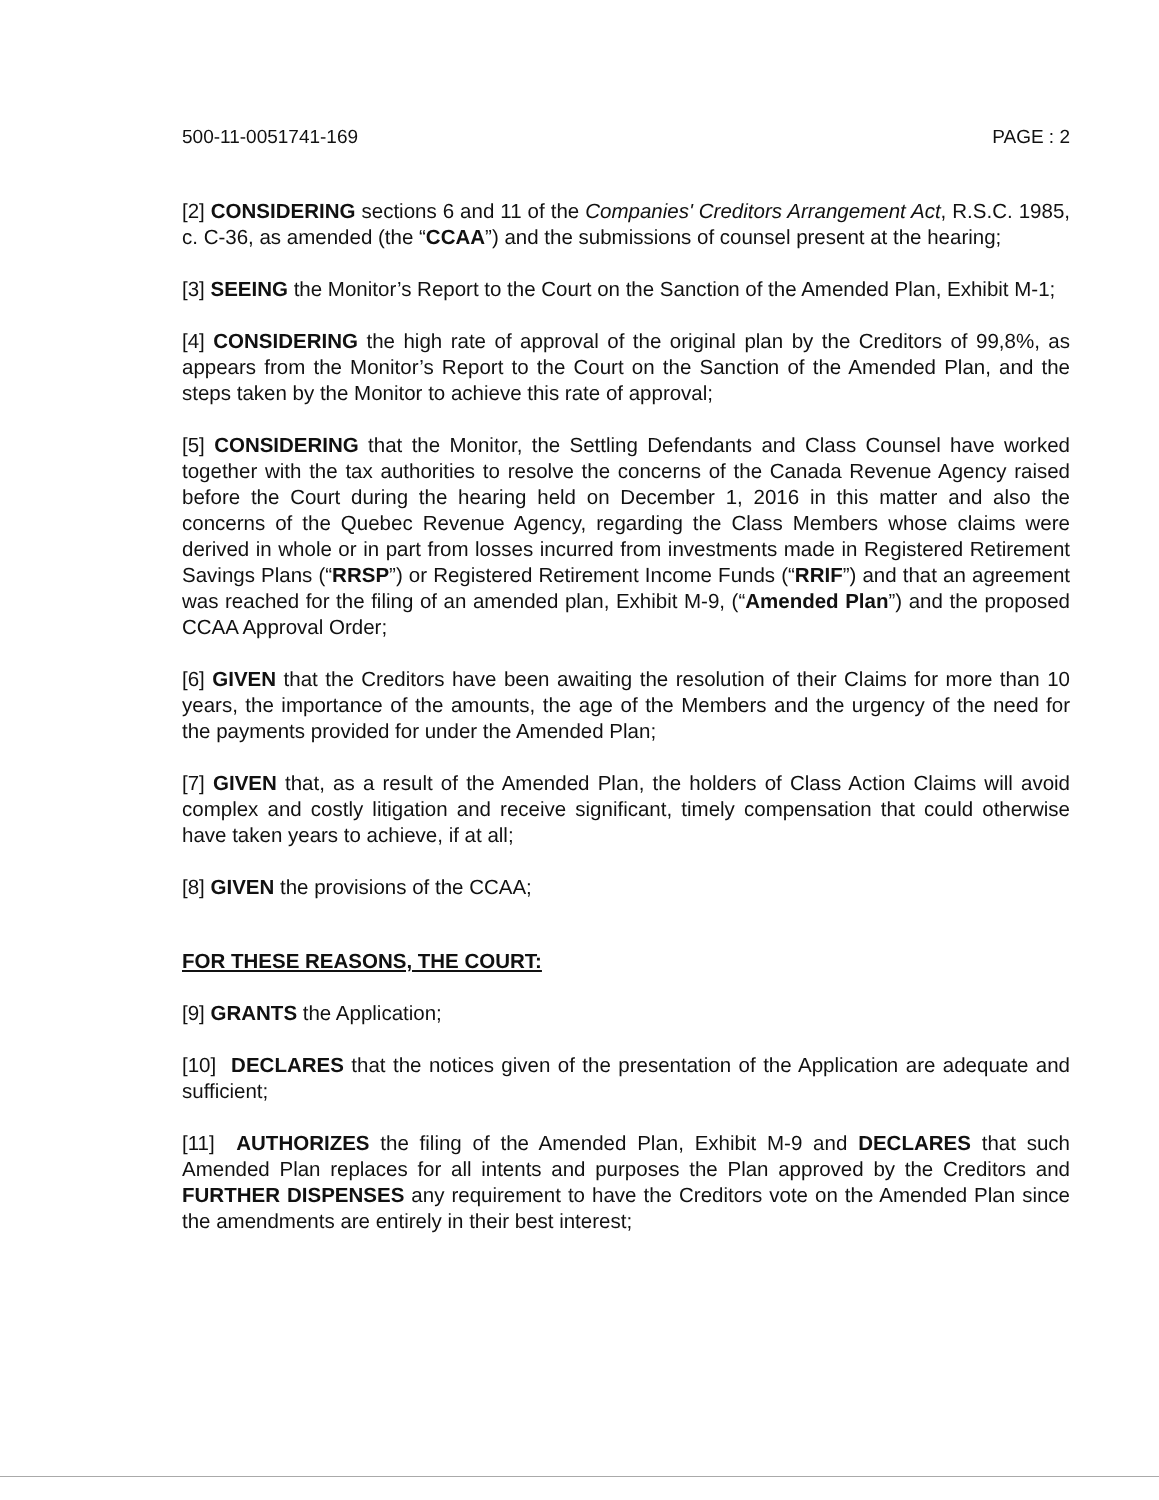500-11-0051741-169 PAGE : 2
[2] CONSIDERING sections 6 and 11 of the Companies' Creditors Arrangement Act, R.S.C. 1985, c. C-36, as amended (the “CCAA”) and the submissions of counsel present at the hearing;
[3] SEEING the Monitor’s Report to the Court on the Sanction of the Amended Plan, Exhibit M-1;
[4] CONSIDERING the high rate of approval of the original plan by the Creditors of 99,8%, as appears from the Monitor’s Report to the Court on the Sanction of the Amended Plan, and the steps taken by the Monitor to achieve this rate of approval;
[5] CONSIDERING that the Monitor, the Settling Defendants and Class Counsel have worked together with the tax authorities to resolve the concerns of the Canada Revenue Agency raised before the Court during the hearing held on December 1, 2016 in this matter and also the concerns of the Quebec Revenue Agency, regarding the Class Members whose claims were derived in whole or in part from losses incurred from investments made in Registered Retirement Savings Plans (“RRSP”) or Registered Retirement Income Funds (“RRIF”) and that an agreement was reached for the filing of an amended plan, Exhibit M-9, (“Amended Plan”) and the proposed CCAA Approval Order;
[6] GIVEN that the Creditors have been awaiting the resolution of their Claims for more than 10 years, the importance of the amounts, the age of the Members and the urgency of the need for the payments provided for under the Amended Plan;
[7] GIVEN that, as a result of the Amended Plan, the holders of Class Action Claims will avoid complex and costly litigation and receive significant, timely compensation that could otherwise have taken years to achieve, if at all;
[8] GIVEN the provisions of the CCAA;
FOR THESE REASONS, THE COURT:
[9] GRANTS the Application;
[10] DECLARES that the notices given of the presentation of the Application are adequate and sufficient;
[11] AUTHORIZES the filing of the Amended Plan, Exhibit M-9 and DECLARES that such Amended Plan replaces for all intents and purposes the Plan approved by the Creditors and FURTHER DISPENSES any requirement to have the Creditors vote on the Amended Plan since the amendments are entirely in their best interest;